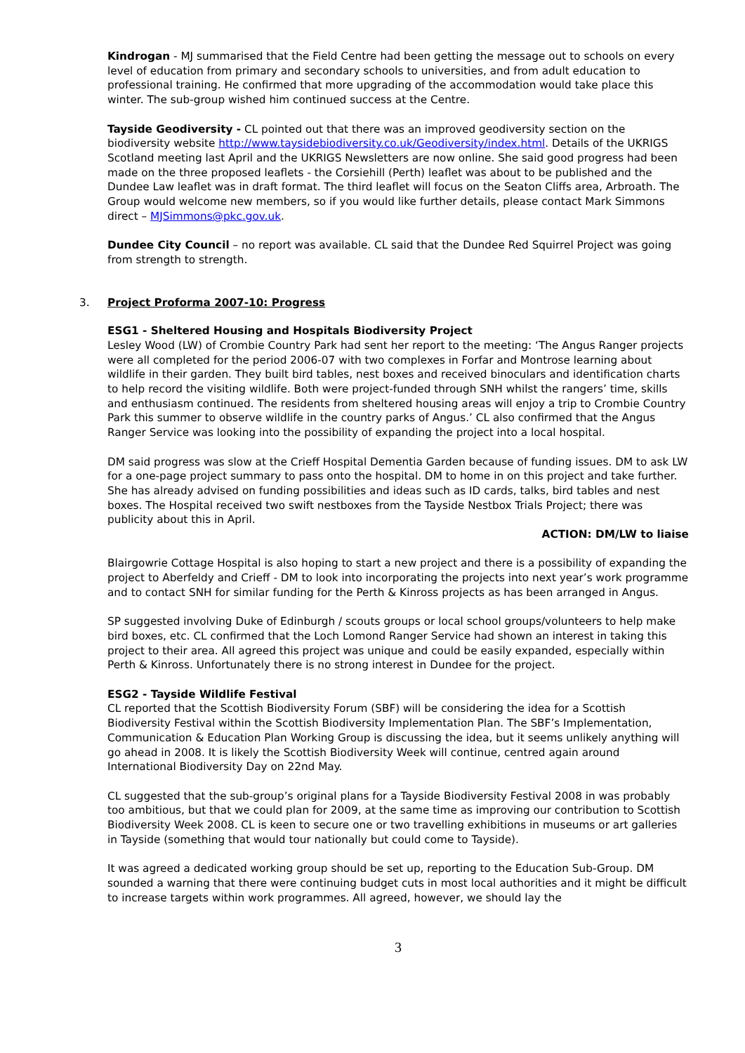Kindrogan - MJ summarised that the Field Centre had been getting the message out to schools on every level of education from primary and secondary schools to universities, and from adult education to professional training. He confirmed that more upgrading of the accommodation would take place this winter. The sub-group wished him continued success at the Centre.
Tayside Geodiversity - CL pointed out that there was an improved geodiversity section on the biodiversity website http://www.taysidebiodiversity.co.uk/Geodiversity/index.html. Details of the UKRIGS Scotland meeting last April and the UKRIGS Newsletters are now online. She said good progress had been made on the three proposed leaflets - the Corsiehill (Perth) leaflet was about to be published and the Dundee Law leaflet was in draft format. The third leaflet will focus on the Seaton Cliffs area, Arbroath. The Group would welcome new members, so if you would like further details, please contact Mark Simmons direct – MJSimmons@pkc.gov.uk.
Dundee City Council – no report was available. CL said that the Dundee Red Squirrel Project was going from strength to strength.
3. Project Proforma 2007-10: Progress
ESG1 - Sheltered Housing and Hospitals Biodiversity Project
Lesley Wood (LW) of Crombie Country Park had sent her report to the meeting: ‘The Angus Ranger projects were all completed for the period 2006-07 with two complexes in Forfar and Montrose learning about wildlife in their garden. They built bird tables, nest boxes and received binoculars and identification charts to help record the visiting wildlife. Both were project-funded through SNH whilst the rangers’ time, skills and enthusiasm continued. The residents from sheltered housing areas will enjoy a trip to Crombie Country Park this summer to observe wildlife in the country parks of Angus.’ CL also confirmed that the Angus Ranger Service was looking into the possibility of expanding the project into a local hospital.
DM said progress was slow at the Crieff Hospital Dementia Garden because of funding issues. DM to ask LW for a one-page project summary to pass onto the hospital. DM to home in on this project and take further. She has already advised on funding possibilities and ideas such as ID cards, talks, bird tables and nest boxes. The Hospital received two swift nestboxes from the Tayside Nestbox Trials Project; there was publicity about this in April.
ACTION: DM/LW to liaise
Blairgowrie Cottage Hospital is also hoping to start a new project and there is a possibility of expanding the project to Aberfeldy and Crieff - DM to look into incorporating the projects into next year’s work programme and to contact SNH for similar funding for the Perth & Kinross projects as has been arranged in Angus.
SP suggested involving Duke of Edinburgh / scouts groups or local school groups/volunteers to help make bird boxes, etc. CL confirmed that the Loch Lomond Ranger Service had shown an interest in taking this project to their area. All agreed this project was unique and could be easily expanded, especially within Perth & Kinross. Unfortunately there is no strong interest in Dundee for the project.
ESG2 - Tayside Wildlife Festival
CL reported that the Scottish Biodiversity Forum (SBF) will be considering the idea for a Scottish Biodiversity Festival within the Scottish Biodiversity Implementation Plan. The SBF’s Implementation, Communication & Education Plan Working Group is discussing the idea, but it seems unlikely anything will go ahead in 2008. It is likely the Scottish Biodiversity Week will continue, centred again around International Biodiversity Day on 22nd May.
CL suggested that the sub-group’s original plans for a Tayside Biodiversity Festival 2008 in was probably too ambitious, but that we could plan for 2009, at the same time as improving our contribution to Scottish Biodiversity Week 2008. CL is keen to secure one or two travelling exhibitions in museums or art galleries in Tayside (something that would tour nationally but could come to Tayside).
It was agreed a dedicated working group should be set up, reporting to the Education Sub-Group. DM sounded a warning that there were continuing budget cuts in most local authorities and it might be difficult to increase targets within work programmes. All agreed, however, we should lay the
3